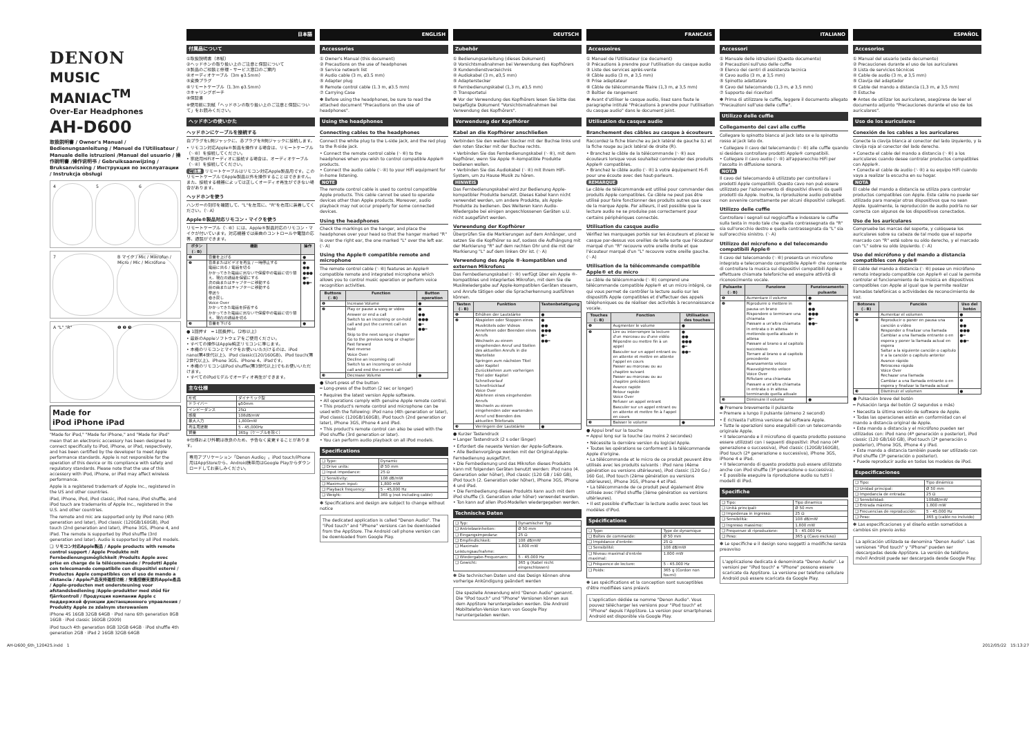DENON
MUSIC MANIAC<sup>TM</sup>
Over-Ear Headphones
AH-D600
取扱説明書 / Owner's Manual / Bedienungsanleitung / Manuel de l'Utilisateur / Manuale delle istruzioni /Manual del usuario / 操作說明書 /操作说明书 / Gebruiksaanwijzing / Bruksanvisning / Инструкция по эксплуатации / Instrukcja obsługi
4 5 6
7 B マイク / Mic / Mikrofon / Micro / Mic / Micrófono
A "L" "R" ❶ ❷ ❸
Made for
iPod iPhone iPad
"Made for iPod," "Made for iPhone," and "Made for iPad" mean that an electronic accessory has been designed to connect specifically to iPod, iPhone, or iPad, respectively, and has been certified by the developer to meet Apple performance standards. Apple is not responsible for the operation of this device or its compliance with safety and regulatory standards. Please note that the use of this accessory with iPod, iPhone, or iPad may affect wireless performance.
Apple is a registered trademark of Apple Inc., registered in the US and other countries.
iPad, iPhone, iPod, iPod classic, iPod nano, iPod shuffle, and iPod touch are trademarks of Apple Inc., registered in the U.S. and other countries.
The remote and mic are supported only by iPod nano (4th generation and later), iPod classic (120GB/160GB), iPod touch (2nd generation and later), iPhone 3GS, iPhone 4, and iPad. The remote is supported by iPod shuffle (3rd generation and later). Audio is supported by all iPod models.
❑ リモコン対応Apple製品 / Apple products with remote control support / Apple Produkte mit Fernbedienungsmöglichkeit /Produits Apple avec prise en charge de la télécommande / Prodotti Apple con telecomando compatibile con dispositivi esterni / Productos Apple compatibles con el uso de mando a distancia / Apple产品支持遥控功能 / 受遙控器支援的Apple產品 / Apple-producten met ondersteuning voor afstandsbediening /Apple-produkter med stöd för fjärrkontroll / Продукция компании Apple с поддержкой функции дистанционного управления / Produkty Apple ze zdalnym sterowaniem
iPhone 4S 16GB 32GB 64GB · iPod nano 6th generation 8GB 16GB · iPod classic 160GB (2009)
iPod touch 4th generation 8GB 32GB 64GB · iPod shuffle 4th generation 2GB · iPad 2 16GB 32GB 64GB
日本語
付属品について
①取扱説明書（本紙）
②ヘッドホンの取り扱い上のご注意と保証について
③製品のご相談と修理・サービス窓口のご案内
④オーディオケーブル（3m φ3.5mm）
⑤変換プラグ
⑥リモートケーブル（1.3m φ3.5mm）
⑦キャリングポーチ
⑧保証書
※使用前に別紙「ヘッドホンの取り扱い上のご注意と保証について」をお読みください。
ヘッドホンの使いかた
ヘッドホンにケーブルを接続する
白プラグをL側ジャックに、赤プラグをR側ジャックに接続します。
• リモコン対応Apple®製品を操作する場合は、リモートケーブル（☞⑥）を接続してください。
• 家庭用HiFiオーディオに接続する場合は、オーディオケーブル（☞④）を接続してください。
ご注意 リモートケーブルはリモコン対応Apple製品用です。このリモートケーブルでApple製品以外を操作することはできません。また、接続する機器によっては正しくオーディオ再生ができない場合があります。
ヘッドホンを使う
ハンガーの刻印を確認して、"L"を左耳に、"R"を右耳に装着してください。（☞A）
Apple®製品対応リモコン・マイクを使う
リモートケーブル（☞⑥）には、Apple®製品対応のリモコン・マイクが付いています。対応機器では楽曲のコントロールや電話の応答、通話ができます。
| ボタン (☞B) | 機能 | 操作 |
| --- | --- | --- |
| ❶ | 音量を上げる | ● |
| ❷ | 音楽またはビデオを再生 / 一時停止する 電話に出る / 電話を切る かかってきた電話に出ないで保留中の電話に切り替え、現在の通話を保留にする 次の曲またはチャプターに移動する 前の曲またはチャプターに移動する 早送り 巻き戻し Voice Over かかってきた電話を拒否する かかってきた電話に出ないで保留中の電話に切り替え、現在の通話を切る | ● ●● ●●● ●━ ●●━ |
| ❸ | 音量を下げる | ● |
● 1回押す　━ 1回長押し（2秒以上）
• 最新のAppleソフトウェアをご使用ください。
• すべての操作はApple純正リモコンに準じます。
• 本機のリモコンとマイクをお使いいただけるのは、iPod nano(第4世代以上)、iPod classic(120/160GB)、iPod touch(第2世代以上)、iPhone 3GS、iPhone 4、iPadです。
• 本機のリモコンはiPod shuffle(第3世代以上)でもお使いいただけます。
• すべてのiPodモデルでオーディオ再生ができます。
主な仕様
| 形式 | ダイナミック型 |
| ドライバー | φ50mm |
| インピーダンス | 25Ω |
| 感度 | 108dB/mW |
| 最大入力 | 1,800mW |
| 再生周波数 | 5 - 45,000Hz |
| 質量 | 365g（ケーブルを除く） |
※仕様および外観は改良のため、予告なく変更することがあります。
専用アプリケーション「Denon Audio」。iPod touch/iPhone用はAppStoreから、Android携帯用はGoogle Playからダウンロードしてお楽しみください。
ENGLISH
Accessories
① Owner's Manual (this document)
② Precautions on the use of headphones
③ Service network list
④ Audio cable (3 m, ø3.5 mm)
⑤ Adapter plug
⑥ Remote control cable (1.3 m, ø3.5 mm)
⑦ Carrying Case
✽ Before using the headphones, be sure to read the attached document "Precautions on the use of headphones".
Using the headphones
Connecting cables to the headphones
Connect the white plug to the L-side jack, and the red plug to the R-side jack.
• Connect the remote control cable (☞⑥) to the headphones when you wish to control compatible Apple® products.
• Connect the audio cable (☞④) to your HiFi equipment for in-home listening.
NOTE
The remote control cable is used to control compatible Apple products. This cable cannot be used to operate devices other than Apple products. Moreover, audio playback may not occur properly for some connected devices.
Using the headphones
Check the markings on the hanger, and place the headphones over your head so that the hanger marked "R" is over the right ear, the one marked "L" over the left ear. (☞A)
Using the Apple® compatible remote and microphone
The remote control cable (☞⑥) features an Apple® compatible remote and integrated microphone which allows you to control music operation or perform voice recognition activities.
| Buttons (☞B) | Function | Button operation |
| --- | --- | --- |
| ❶ | Increase Volume | ● |
| ❷ | Play or pause a song or video Answer or end a call Switch to an incoming or on-hold call and put the current call on hold Skip to the next song or chapter Go to the previous song or chapter Fast forward Fast reverse Voice Over Decline an incoming call Switch to an incoming or on-hold call and end the current call | ● ●● ●●● ●━ ●●━ |
| ❸ | Decrease Volume | ● |
● Short-press of the button
━ Long-press of the button (2 sec or longer)
• Requires the latest version Apple software.
• All operations comply with genuine Apple remote control.
• This product's remote control and microphone can be used with the following: iPod nano (4th generation or later), iPod classic (120GB/160GB), iPod touch (2nd generation or later), iPhone 3GS, iPhone 4 and iPad.
• This product's remote control can also be used with the iPod shuffle (3rd generation or later).
• You can perform audio playback on all iPod models.
Specifications
| ❑ Type: | Dynamic |
| ❑ Drive units: | Ø 50 mm |
| ❑ Input impedance: | 25 Ω |
| ❑ Sensitivity: | 108 dB/mW |
| ❑ Maximum input: | 1,800 mW |
| ❑ Playback frequency: | 5 - 45,000 Hz |
| ❑ Weight: | 365 g (not including cable) |
✽ Specifications and design are subject to change without notice
The dedicated application is called "Denon Audio". The "iPod touch" and "iPhone" versions can be downloaded from the AppStore. The Android cell phone version can be downloaded from Google Play.
DEUTSCH
Zubehör
① Bedienungsanleitung (dieses Dokument)
② Vorsichtsmaßnahmen bei Verwendung des Kopfhörers
③ Kundendienstverzeichnis
④ Audiokabel (3 m, ø3,5 mm)
⑤ Adapterstecker
⑥ Fernbedienungskabel (1,3 m, ø3,5 mm)
⑦ Transportetui
✽ Vor der Verwendung des Kopfhörers lesen Sie bitte das beigefügte Dokument "Vorsichtsmaßnahmen bei Verwendung des Kopfhörers".
Verwendung der Kopfhörer
Kabel an die Kopfhörer anschließen
Verbinden Sie den weißen Stecker mit der Buchse links und den roten Stecker mit der Buchse rechts.
• Verbinden Sie das Fernbedienungskabel (☞⑥), mit dem Kopfhörer, wenn Sie Apple ®-kompatible Produkte bedienen wollen.
• Verbinden Sie das Audiokabel (☞④) mit Ihrem HiFi-System, um zu Hause Musik zu hören.
HINWEIS
Das Fernbedienungskabel wird zur Bedienung Apple-kompatibler Produkte benutzt. Dieses Kabel kann nicht verwendet werden, um andere Produkte, als Apple-Produkte zu bedienen. Des Weiteren kann Audio-Wiedergabe bei einigen angeschlossenen Geräten u.U. nicht ausgeführt werden.
Verwendung der Kopfhörer
Überprüfen Sie die Markierungen auf dem Anhänger, und setzen Sie die Kopfhörer so auf, sodass die Aufhängung mit der Markierung "R" auf dem rechten Ohr und die mit der Markierung "L" auf dem linken Ohr ist. (☞A)
Verwendung des Apple ®-kompatiblen und externen Mikrofons
Das Fernbedienungskabel (☞⑥) verfügt über ein Apple ®-kompatibles und integriertes Mikrofon, mit dem Sie die Musikwiedergabe auf Apple-kompatiblen Geräten steuern, und Anrufe tätigen oder die Spracherkennung ausführen können.
| Tasten (☞B) | Funktion | Tastenbetätigung |
| --- | --- | --- |
| ❶ | Erhöhen der Lautstärke | ● |
| ❷ | Abspielen oder Stoppen eines Musiktitels oder Videos Annehmen oder Beenden eines Anrufs Wechseln zu einem eingehenden Anruf und Stellen des aktuellen Anrufs in die Warteliste Springen zum nächsten Titel oder Kapitel Zurückkehren zum vorherigen Titel oder Kapitel Schnellvorlauf Schnellrücklauf Voice Over Ablehnen eines eingehenden Anrufs Wechseln zu einem eingehenden oder wartenden Anruf und Beenden des aktuellen Telefonats | ● ●● ●●● ●━ ●●━ |
| ❸ | Verringern der Lautstärke | ● |
● Kurzer Tastendruck
━ Langer Tastendruck (2 s oder länger)
• Erfordert die neueste Version der Apple-Software.
• Alle Bedienvorgänge werden mit der Original-Apple-Fernbedienung ausgeführt.
• Die Fernbedienung und das Mikrofon dieses Produkts kann mit folgenden Geräten benutzt werden: iPod nano (4. Generation oder höher), iPod classic (120 GB / 160 GB), iPod touch (2. Generation oder höher), iPhone 3GS, iPhone 4 und iPad.
• Die Fernbedienung dieses Produkts kann auch mit dem iPod shuffle (3. Generation oder höher) verwendet werden.
• Ton kann auf allen iPod-Modellen wiedergegeben werden.
Technische Daten
| ❑ Typ: | Dynamischer Typ |
| ❑ Antriebseinheiten: | Ø 50 mm |
| ❑ Eingangsimpedanz: | 25 Ω |
| ❑ Empfindlichkeit: | 108 dB/mW |
| ❑ Maximale Leistungsaufnahme: | 1.800 mW |
| ❑ Wiedergabe-Frequenzen: | 5 - 45.000 Hz |
| ❑ Gewicht: | 365 g (Kabel nicht eingeschlossen) |
✽ Die technischen Daten und das Design können ohne vorherige Ankündigung geändert werden
Die spezielle Anwendung wird "Denon Audio" genannt. Die "iPod touch" und "iPhone" Versionen können aus dem AppStore heruntergeladen werden. Die Android Mobiltelefon-Version kann von Google Play heruntergeladen werden.
FRANCAIS
Accessoires
① Manuel de l'Utilisateur (ce document)
② Précautions à prendre pour l'utilisation du casque audio
③ Liste des services après-vente
④ Câble audio (3 m, ø 3,5 mm)
⑤ Prise adaptateur
⑥ Câble de télécommande filaire (1,3 m, ø 3,5 mm)
⑦ Boîtier de rangement
✽ Avant d'utiliser le casque audio, lisez sans faute le paragraphe intitulé "Précautions à prendre pour l'utilisation du casque audio" dans le document joint.
Utilisation du casque audio
Branchement des câbles au casque à écouteurs
Raccordez la fiche blanche au jack latéral de gauche (L) et la fiche rouge au jack latéral de droite (R).
• Branchez le câble de la télécommande (☞⑥) aux écouteurs lorsque vous souhaitez commander des produits Apple® compatibles.
• Branchez le câble audio (☞④) à votre équipement Hi-Fi pour une écoute avec des haut-parleurs.
REMARQUE
Le câble de télécommande est utilisé pour commander des produits Apple compatibles. Ce câble ne peut pas être utilisé pour faire fonctionner des produits autres que ceux de la marque Apple. Par ailleurs, il est possible que la lecture audio ne se produise pas correctement pour certains périphériques connectés.
Utilisation du casque audio
Vérifiez les marquages portés sur les écouteurs et placez le casque par-dessus vos oreilles de telle sorte que l'écouteur marqué d'un "R" recouvre votre oreille droite et que l'écouteur marqué d'un "L" recouvre votre oreille gauche. (☞A)
Utilisation de la télécommande compatible Apple® et du micro
Le câble de télécommande (☞⑥) comprend une télécommande compatible Apple® et un micro intégré, ce qui vous permet de contrôler la lecture audio sur les dispositifs Apple compatibles et d'effectuer des appels téléphoniques ou de réaliser des activités à reconnaissance vocale.
| Touches (☞B) | Fonction | Utilisation des touches |
| --- | --- | --- |
| ❶ | Augmenter le volume | ● |
| ❷ | Lire ou interrompre la lecture d'un morceau ou d'une vidéo Répondre ou mettre fin à un appel Basculer sur un appel entrant ou en attente et mettre en attente l'appel en cours Passer au morceau ou au chapitre suivant Passer au morceau ou au chapitre précédent Avance rapide Retour rapide Voice Over Refuser un appel entrant Basculer sur un appel entrant ou en attente et mettre fin à l'appel en cours | ● ●● ●●● ●━ ●●━ |
| ❸ | Baisser le volume | ● |
● Appui bref sur la touche
━ Appui long sur la touche (au moins 2 secondes)
• Nécessite la dernière version du logiciel Apple.
• Toutes les opérations se conforment à la télécommande Apple d'origine.
• La télécommande et le micro de ce produit peuvent être utilisés avec les produits suivants : iPod nano (4ème génération ou versions ultérieures), iPod classic (120 Go / 160 Go), iPod touch (2ème génération ou versions ultérieures), iPhone 3GS, iPhone 4 et iPad.
• La télécommande de ce produit peut également être utilisée avec l'iPod shuffle (3ème génération ou versions ultérieures).
• Il est possible d'effectuer la lecture audio avec tous les modèles d'iPod.
Spécifications
| ❑ Type: | Type de dynamique |
| ❑ Boîtes de commande: | Ø 50 mm |
| ❑ Impédance d'entrée: | 25 Ω |
| ❑ Sensibilité: | 108 dB/mW |
| ❑ Niveau maximal d'entrée maximal: | 1.800 mW |
| ❑ Fréquence de lecture: | 5 - 45.000 Hz |
| ❑ Poids: | 365 g (Cordon non fourni) |
✽ Les spécifications et la conception sont susceptibles d'être modifiées sans préavis
L'application dédiée se nomme "Denon Audio". Vous pouvez télécharger les versions pour "iPod touch" et "iPhone" depuis l'AppStore. La version pour smartphones Android est disponible via Google Play.
ITALIANO
Accessori
① Manuale delle istruzioni (Questo documento)
② Precauzioni sull'uso delle cuffie
③ Elenco dei centri di assistenza tecnica
④ Cavo audio (3 m, ø 3,5 mm)
⑤ Spinotto adattatore
⑥ Cavo del telecomando (1,3 m, ø 3,5 mm)
⑦ Supporto dei ricevitori
✽ Prima di utilizzare le cuffie, leggere il documento allegato "Precauzioni sull'uso delle cuffie".
Utilizzo delle cuffie
Collegamento dei cavi alle cuffie
Collegare lo spinotto bianco al jack lato sx e lo spinotto rosso al jack lato dx.
• Collegare il cavo del telecomando (☞⑥) alle cuffie quando si desidera controllare prodotti Apple® compatibili.
• Collegare il cavo audio (☞④) all'apparecchio HiFi per l'ascolto in diffusione sonora.
NOTA
Il cavo del telecomando è utilizzato per controllare i prodotti Apple compatibili. Questo cavo non può essere utilizzato per l'azionamento di dispositivi diversi da quelli prodotti da Apple. Inoltre, la riproduzione audio potrebbe non avvenire correttamente per alcuni dispositivi collegati.
Utilizzo delle cuffie
Controllare i segnali sul reggicuffia e indossare le cuffie sulla testa in modo tale che quella contrassegnata da "R" sia sull'orecchio destro e quella contrassegnata da "L" sia sull'orecchio sinistro. (☞A)
Utilizzo del microfono e del telecomando compatibili Apple®
Il cavo del telecomando (☞⑥) presenta un microfono integrato e telecomando compatibile Apple® che consente di controllare la musica sui dispositivi compatibili Apple o effettuare chiamate telefoniche ed eseguire attività di riconoscimento vocale.
| Pulsante (☞B) | Funzione | Funzionamento pulsante |
| --- | --- | --- |
| ❶ | Aumentare il volume | ● |
| ❷ | Riprodurre o mettere in pausa un brano Rispondere o terminare una chiamata Passare a un'altra chiamata in entrata o in attesa mettendo quella attuale in attesa Passare al brano o al capitolo successivo Tornare al brano o al capitolo precedente Avanzamento veloce Riavvolgimento veloce Voice Over Rifiutare una chiamata Passare a un'altra chiamata in entrata o in attesa terminando quella attuale | ● ●● ●●● ●━ ●●━ |
| ❸ | Diminuire il volume | ● |
● Premere brevemente il pulsante
━ Premere a lungo il pulsante (almeno 2 secondi)
• È richiesta l'ultima versione del software Apple.
• Tutte le operazioni sono eseguibili con un telecomando originale Apple.
• Il telecomando e il microfono di questo prodotto possono essere utilizzati con i seguenti dispositivi: iPod nano (4ª generazione o successiva), iPod classic (120GB/160GB), iPod touch (2ª generazione o successiva), iPhone 3GS, iPhone 4 e iPad.
• Il telecomando di questo prodotto può essere utilizzato anche con iPod shuffle (3ª generazione o successiva).
• È possibile eseguire la riproduzione audio su tutti i modelli di iPod.
Specifiche
| ❑ Tipo: | Tipo dinamico |
| ❑ Unità principali: | Ø 50 mm |
| ❑ Impedenza in ingresso: | 25 Ω |
| ❑ Sensibilità: | 108 dB/mW |
| ❑ Ingresso massimo: | 1.800 mW |
| ❑ Frequenze di riproduzione: | 5 - 45.000 Hz |
| ❑ Peso: | 365 g (Cavo escluso) |
✽ Le specifiche e il design sono soggetti a modifiche senza preavviso
L'applicazione dedicata è denominata "Denon Audio". Le versioni per "iPod touch" e "iPhone" possono essere scaricate da AppStore. La versione per telefono cellulare Android può essere scaricata da Google Play.
ESPAÑOL
Accesorios
① Manual del usuario (este documento)
② Precauciones durante el uso de los auriculares
③ Lista de servicios técnicos
④ Cable de audio (3 m, ø 3,5 mm)
⑤ Clavija del adaptador
⑥ Cable del mando a distancia (1,3 m, ø 3,5 mm)
⑦ Estuche
✽ Antes de utilizar los auriculares, asegúrese de leer el documento adjunto "Precauciones durante el uso de los auriculares".
Uso de los auriculares
Conexión de los cables a los auriculares
Conecte la clavija blanca al conector del lado izquierdo, y la clavija roja al conector del lado derecho.
• Conecte el cable del mando a distancia (☞⑥) a los auriculares cuando desee controlar productos compatibles con Apple®.
• Conecte el cable de audio (☞④) a su equipo HiFi cuando vaya a realizar la escucha en su hogar.
NOTA
El cable del mando a distancia se utiliza para controlar productos compatibles con Apple. Este cable no puede ser utilizado para manejar otros dispositivos que no sean Apple. Igualmente, la reproducción de audio podría no ser correcta con algunos de los dispositivos conectados.
Uso de los auriculares
Compruebe las marcas del soporte, y colóquese los auriculares sobre su cabeza de tal modo que el soporte marcado con "R" esté sobre su oído derecho, y el marcado con "L" sobre su oído izquierdo. (☞A)
Uso del micrófono y del mando a distancia compatibles con Apple®
El cable del mando a distancia (☞⑥) posee un micrófono remoto integrado compatible con Apple® el cual le permite controlar el funcionamiento de la música en dispositivos compatibles con Apple al igual que le permite realizar llamadas telefónicas o actividades de reconocimiento de voz.
| Botones (☞B) | Función | Uso del botón |
| --- | --- | --- |
| ❶ | Aumentar el volumen | ● |
| ❷ | Reproducir o poner en pausa una canción o vídeo Responder o finalizar una llamada Cambiar a una llamada entrante o en espera y poner la llamada actual en espera Saltar a la siguiente canción o capítulo Ir a la canción o capítulo anterior Avance rápido Retroceso rápido Voice Over Rechazar una llamada Cambiar a una llamada entrante o en espera y finalizar la llamada actual | ● ●● ●●● ●━ ●●━ |
| ❸ | Disminuir el volumen | ● |
● Pulsación breve del botón
━ Pulsación larga del botón (2 segundos o más)
• Necesita la última versión de software de Apple.
• Todas las operaciones están en conformidad con el mando a distancia original de Apple.
• Este mando a distancia y el micrófono pueden ser utilizados con: iPod nano (4ª generación o posterior), iPod classic (120 GB/160 GB), iPod touch (2ª generación o posterior), iPhone 3GS, iPhone 4 y iPad.
• Este mando a distancia también puede ser utilizado con iPod shuffle (3ª generación o posterior).
• Puede reproducir audio en todos los modelos de iPod.
Especificaciones
| ❑ Tipo: | Tipo dinámico |
| ❑ Unidad principal: | Ø 50 mm |
| ❑ Impedancia de entrada: | 25 Ω |
| ❑ Sensibilidad: | 108dB/mW |
| ❑ Entrada máxima: | 1.800 mW |
| ❑ Frecuencias de reproducción: | 5 - 45.000 Hz |
| ❑ Peso: | 365 g (cable no incluido) |
✽ Las especificaciones y el diseño están sometidos a cambios sin previo aviso
La aplicación utilizada se denomina "Denon Audio". Las versiones "iPod touch" y "iPhone" pueden ser descargadas desde AppStore. La versión de teléfono móvil Android puede ser descargada desde Google Play.
AH-D600_6th_120425.indd　1 2012/05/22　15:13:27